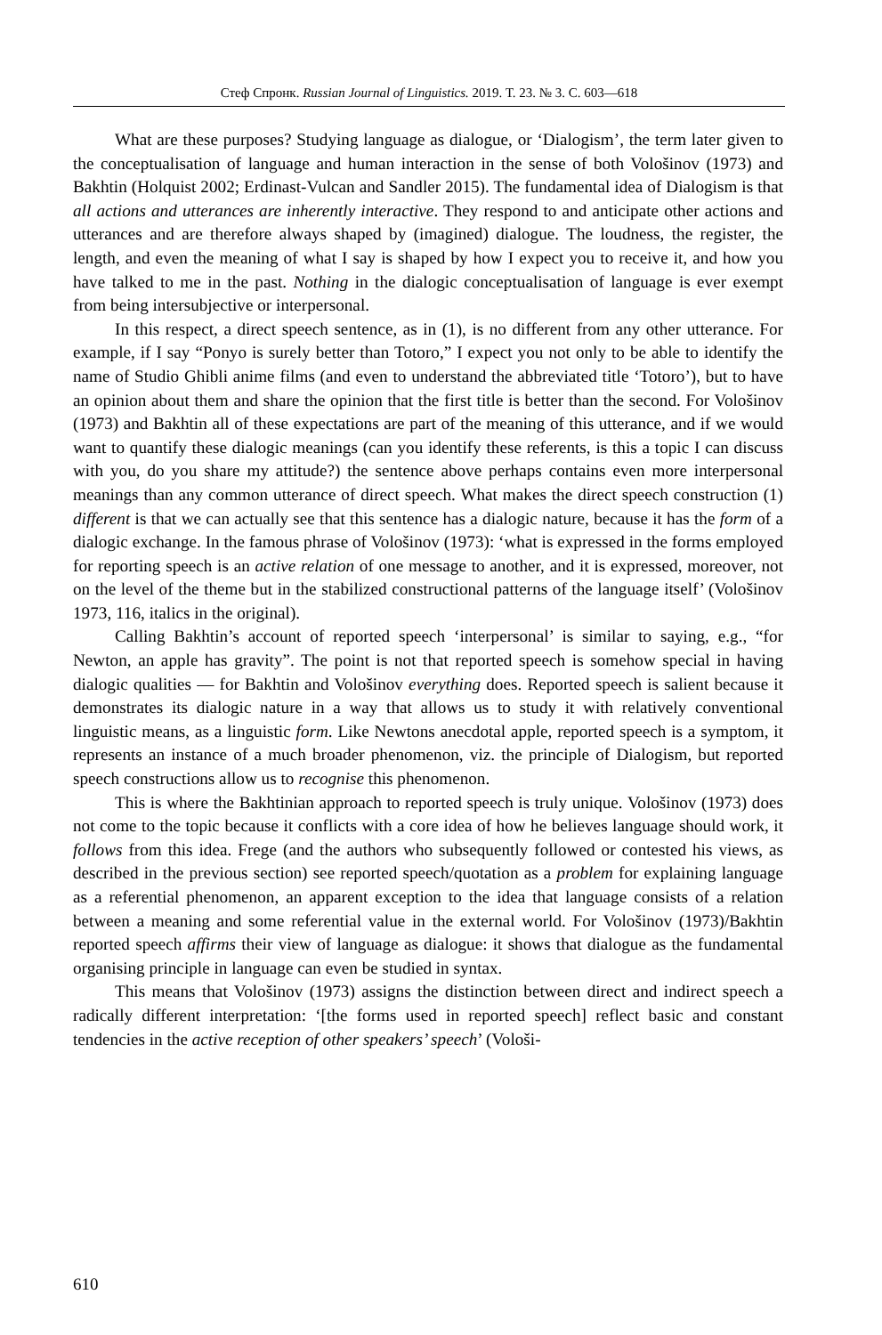Стеф Спронк. Russian Journal of Linguistics. 2019. Т. 23. № 3. С. 603—618
What are these purposes? Studying language as dialogue, or ‘Dialogism’, the term later given to the conceptualisation of language and human interaction in the sense of both Vološinov (1973) and Bakhtin (Holquist 2002; Erdinast-Vulcan and Sandler 2015). The fundamental idea of Dialogism is that all actions and utterances are inherently interactive. They respond to and anticipate other actions and utterances and are therefore always shaped by (imagined) dialogue. The loudness, the register, the length, and even the meaning of what I say is shaped by how I expect you to receive it, and how you have talked to me in the past. Nothing in the dialogic conceptualisation of language is ever exempt from being intersubjective or interpersonal.
In this respect, a direct speech sentence, as in (1), is no different from any other utterance. For example, if I say “Ponyo is surely better than Totoro,” I expect you not only to be able to identify the name of Studio Ghibli anime films (and even to understand the abbreviated title ‘Totoro’), but to have an opinion about them and share the opinion that the first title is better than the second. For Vološinov (1973) and Bakhtin all of these expectations are part of the meaning of this utterance, and if we would want to quantify these dialogic meanings (can you identify these referents, is this a topic I can discuss with you, do you share my attitude?) the sentence above perhaps contains even more interpersonal meanings than any common utterance of direct speech. What makes the direct speech construction (1) different is that we can actually see that this sentence has a dialogic nature, because it has the form of a dialogic exchange. In the famous phrase of Vološinov (1973): ‘what is expressed in the forms employed for reporting speech is an active relation of one message to another, and it is expressed, moreover, not on the level of the theme but in the stabilized constructional patterns of the language itself’ (Vološinov 1973, 116, italics in the original).
Calling Bakhtin’s account of reported speech ‘interpersonal’ is similar to saying, e.g., “for Newton, an apple has gravity”. The point is not that reported speech is somehow special in having dialogic qualities — for Bakhtin and Vološinov everything does. Reported speech is salient because it demonstrates its dialogic nature in a way that allows us to study it with relatively conventional linguistic means, as a linguistic form. Like Newtons anecdotal apple, reported speech is a symptom, it represents an instance of a much broader phenomenon, viz. the principle of Dialogism, but reported speech constructions allow us to recognise this phenomenon.
This is where the Bakhtinian approach to reported speech is truly unique. Vološinov (1973) does not come to the topic because it conflicts with a core idea of how he believes language should work, it follows from this idea. Frege (and the authors who subsequently followed or contested his views, as described in the previous section) see reported speech/quotation as a problem for explaining language as a referential phenomenon, an apparent exception to the idea that language consists of a relation between a meaning and some referential value in the external world. For Vološinov (1973)/Bakhtin reported speech affirms their view of language as dialogue: it shows that dialogue as the fundamental organising principle in language can even be studied in syntax.
This means that Vološinov (1973) assigns the distinction between direct and indirect speech a radically different interpretation: ‘[the forms used in reported speech] reflect basic and constant tendencies in the active reception of other speakers’ speech’ (Vološi-
610